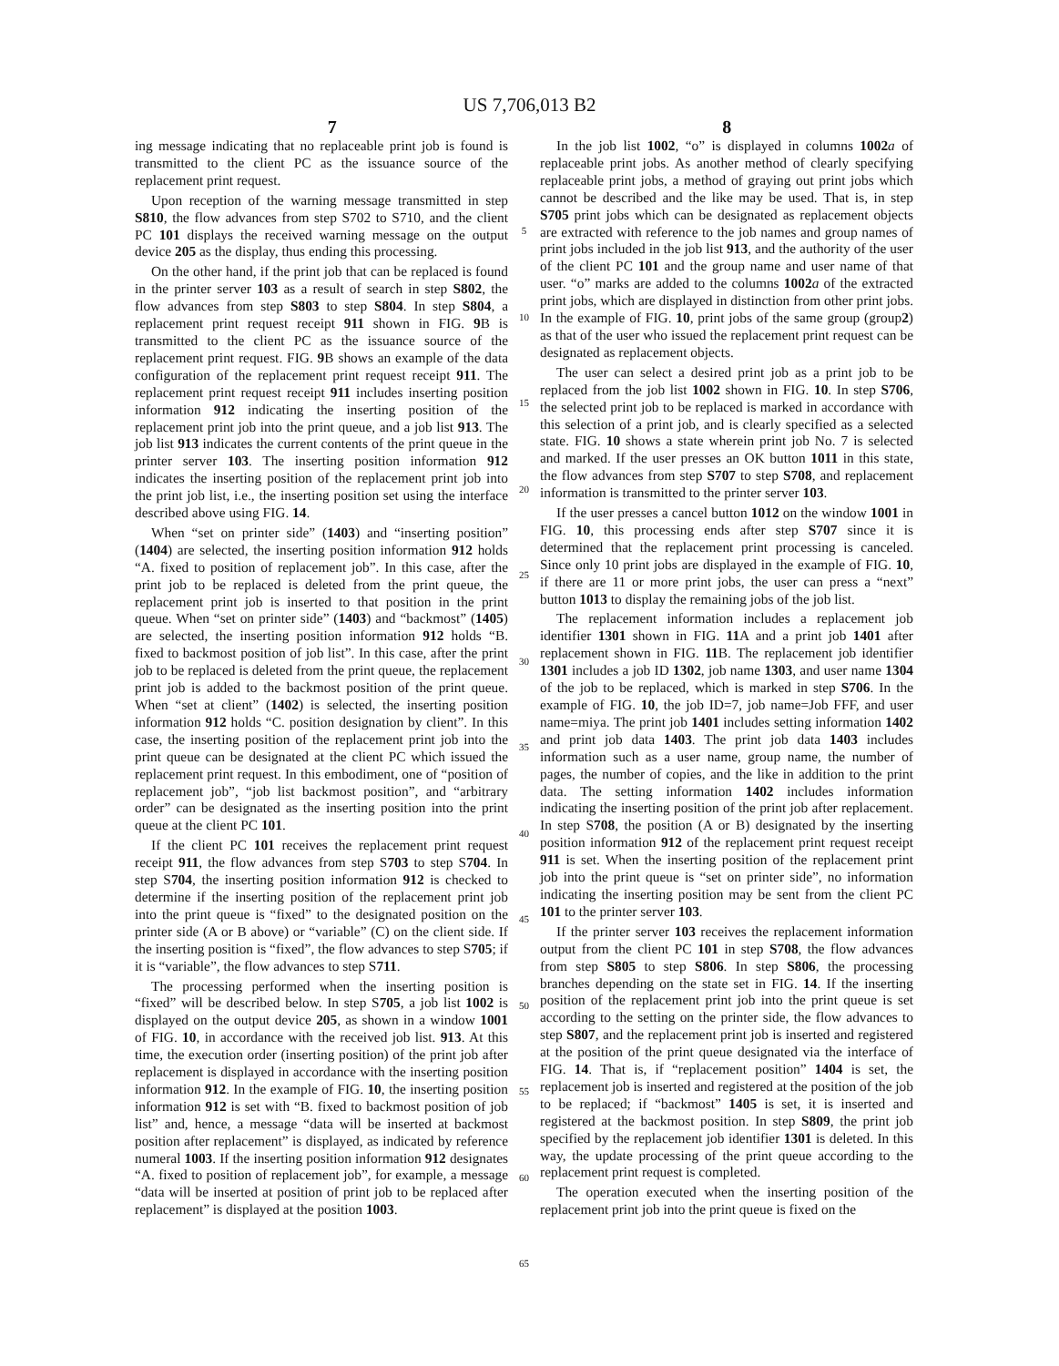US 7,706,013 B2
7 8
ing message indicating that no replaceable print job is found is transmitted to the client PC as the issuance source of the replacement print request.
Upon reception of the warning message transmitted in step S810, the flow advances from step S702 to S710, and the client PC 101 displays the received warning message on the output device 205 as the display, thus ending this processing.
On the other hand, if the print job that can be replaced is found in the printer server 103 as a result of search in step S802, the flow advances from step S803 to step S804. In step S804, a replacement print request receipt 911 shown in FIG. 9 B is transmitted to the client PC as the issuance source of the replacement print request. FIG. 9 B shows an example of the data configuration of the replacement print request receipt 911. The replacement print request receipt 911 includes inserting position information 912 indicating the inserting position of the replacement print job into the print queue, and a job list 913. The job list 913 indicates the current contents of the print queue in the printer server 103. The inserting position information 912 indicates the inserting position of the replacement print job into the print job list, i.e., the inserting position set using the interface described above using FIG. 14.
When “set on printer side” (1403) and “inserting position” (1404) are selected, the inserting position information 912 holds “A. fixed to position of replacement job”. In this case, after the print job to be replaced is deleted from the print queue, the replacement print job is inserted to that position in the print queue. When “set on printer side” (1403) and “backmost” (1405) are selected, the inserting position information 912 holds “B. fixed to backmost position of job list”. In this case, after the print job to be replaced is deleted from the print queue, the replacement print job is added to the backmost position of the print queue. When “set at client” (1402) is selected, the inserting position information 912 holds “C. position designation by client”. In this case, the inserting position of the replacement print job into the print queue can be designated at the client PC which issued the replacement print request. In this embodiment, one of “position of replacement job”, “job list backmost position”, and “arbitrary order” can be designated as the inserting position into the print queue at the client PC 101.
If the client PC 101 receives the replacement print request receipt 911, the flow advances from step S703 to step S704. In step S704, the inserting position information 912 is checked to determine if the inserting position of the replacement print job into the print queue is “fixed” to the designated position on the printer side (A or B above) or “variable” (C) on the client side. If the inserting position is “fixed”, the flow advances to step S705; if it is “variable”, the flow advances to step S711.
The processing performed when the inserting position is “fixed” will be described below. In step S705, a job list 1002 is displayed on the output device 205, as shown in a window 1001 of FIG. 10, in accordance with the received job list. 913. At this time, the execution order (inserting position) of the print job after replacement is displayed in accordance with the inserting position information 912. In the example of FIG. 10, the inserting position information 912 is set with “B. fixed to backmost position of job list” and, hence, a message “data will be inserted at backmost position after replacement” is displayed, as indicated by reference numeral 1003. If the inserting position information 912 designates “A. fixed to position of replacement job”, for example, a message “data will be inserted at position of print job to be replaced after replacement” is displayed at the position 1003.
5
10
15
20
25
30
35
40
45
50
55
60
65
In the job list 1002, “o” is displayed in columns 1002 a of replaceable print jobs. As another method of clearly specifying replaceable print jobs, a method of graying out print jobs which cannot be described and the like may be used. That is, in step S705 print jobs which can be designated as replacement objects are extracted with reference to the job names and group names of print jobs included in the job list 913, and the authority of the user of the client PC 101 and the group name and user name of that user. “o” marks are added to the columns 1002 a of the extracted print jobs, which are displayed in distinction from other print jobs. In the example of FIG. 10, print jobs of the same group (group2) as that of the user who issued the replacement print request can be designated as replacement objects.
The user can select a desired print job as a print job to be replaced from the job list 1002 shown in FIG. 10. In step S706, the selected print job to be replaced is marked in accordance with this selection of a print job, and is clearly specified as a selected state. FIG. 10 shows a state wherein print job No. 7 is selected and marked. If the user presses an OK button 1011 in this state, the flow advances from step S707 to step S708, and replacement information is transmitted to the printer server 103.
If the user presses a cancel button 1012 on the window 1001 in FIG. 10, this processing ends after step S707 since it is determined that the replacement print processing is canceled. Since only 10 print jobs are displayed in the example of FIG. 10, if there are 11 or more print jobs, the user can press a “next” button 1013 to display the remaining jobs of the job list.
The replacement information includes a replacement job identifier 1301 shown in FIG. 11 A and a print job 1401 after replacement shown in FIG. 11 B. The replacement job identifier 1301 includes a job ID 1302, job name 1303, and user name 1304 of the job to be replaced, which is marked in step S706. In the example of FIG. 10, the job ID=7, job name=Job FFF, and user name=miya. The print job 1401 includes setting information 1402 and print job data 1403. The print job data 1403 includes information such as a user name, group name, the number of pages, the number of copies, and the like in addition to the print data. The setting information 1402 includes information indicating the inserting position of the print job after replacement. In step S708, the position (A or B) designated by the inserting position information 912 of the replacement print request receipt 911 is set. When the inserting position of the replacement print job into the print queue is “set on printer side”, no information indicating the inserting position may be sent from the client PC 101 to the printer server 103.
If the printer server 103 receives the replacement information output from the client PC 101 in step S708, the flow advances from step S805 to step S806. In step S806, the processing branches depending on the state set in FIG. 14. If the inserting position of the replacement print job into the print queue is set according to the setting on the printer side, the flow advances to step S807, and the replacement print job is inserted and registered at the position of the print queue designated via the interface of FIG. 14. That is, if “replacement position” 1404 is set, the replacement job is inserted and registered at the position of the job to be replaced; if “backmost” 1405 is set, it is inserted and registered at the backmost position. In step S809, the print job specified by the replacement job identifier 1301 is deleted. In this way, the update processing of the print queue according to the replacement print request is completed.
The operation executed when the inserting position of the replacement print job into the print queue is fixed on the